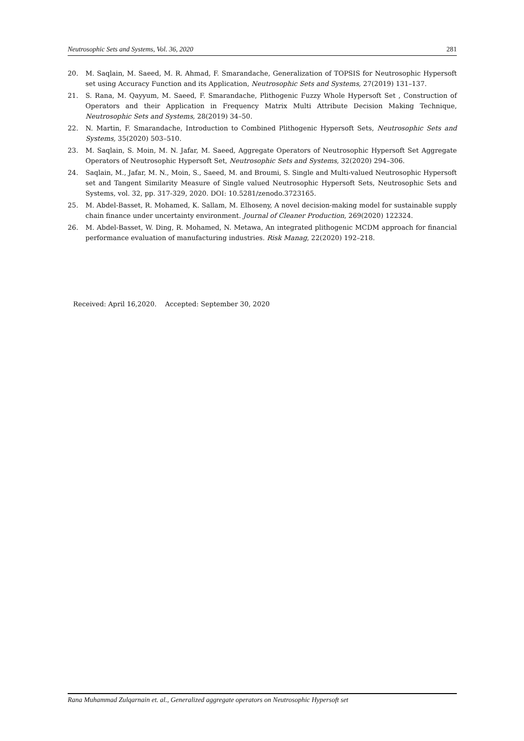Neutrosophic Sets and Systems, Vol. 36, 2020 281
20. M. Saqlain, M. Saeed, M. R. Ahmad, F. Smarandache, Generalization of TOPSIS for Neutrosophic Hypersoft set using Accuracy Function and its Application, Neutrosophic Sets and Systems, 27(2019) 131–137.
21. S. Rana, M. Qayyum, M. Saeed, F. Smarandache, Plithogenic Fuzzy Whole Hypersoft Set , Construction of Operators and their Application in Frequency Matrix Multi Attribute Decision Making Technique, Neutrosophic Sets and Systems, 28(2019) 34–50.
22. N. Martin, F. Smarandache, Introduction to Combined Plithogenic Hypersoft Sets, Neutrosophic Sets and Systems, 35(2020) 503–510.
23. M. Saqlain, S. Moin, M. N. Jafar, M. Saeed, Aggregate Operators of Neutrosophic Hypersoft Set Aggregate Operators of Neutrosophic Hypersoft Set, Neutrosophic Sets and Systems, 32(2020) 294–306.
24. Saqlain, M., Jafar, M. N., Moin, S., Saeed, M. and Broumi, S. Single and Multi-valued Neutrosophic Hypersoft set and Tangent Similarity Measure of Single valued Neutrosophic Hypersoft Sets, Neutrosophic Sets and Systems, vol. 32, pp. 317-329, 2020. DOI: 10.5281/zenodo.3723165.
25. M. Abdel-Basset, R. Mohamed, K. Sallam, M. Elhoseny, A novel decision-making model for sustainable supply chain finance under uncertainty environment. Journal of Cleaner Production, 269(2020) 122324.
26. M. Abdel-Basset, W. Ding, R. Mohamed, N. Metawa, An integrated plithogenic MCDM approach for financial performance evaluation of manufacturing industries. Risk Manag, 22(2020) 192–218.
Received: April 16,2020. Accepted: September 30, 2020
Rana Muhammad Zulqarnain et. al., Generalized aggregate operators on Neutrosophic Hypersoft set